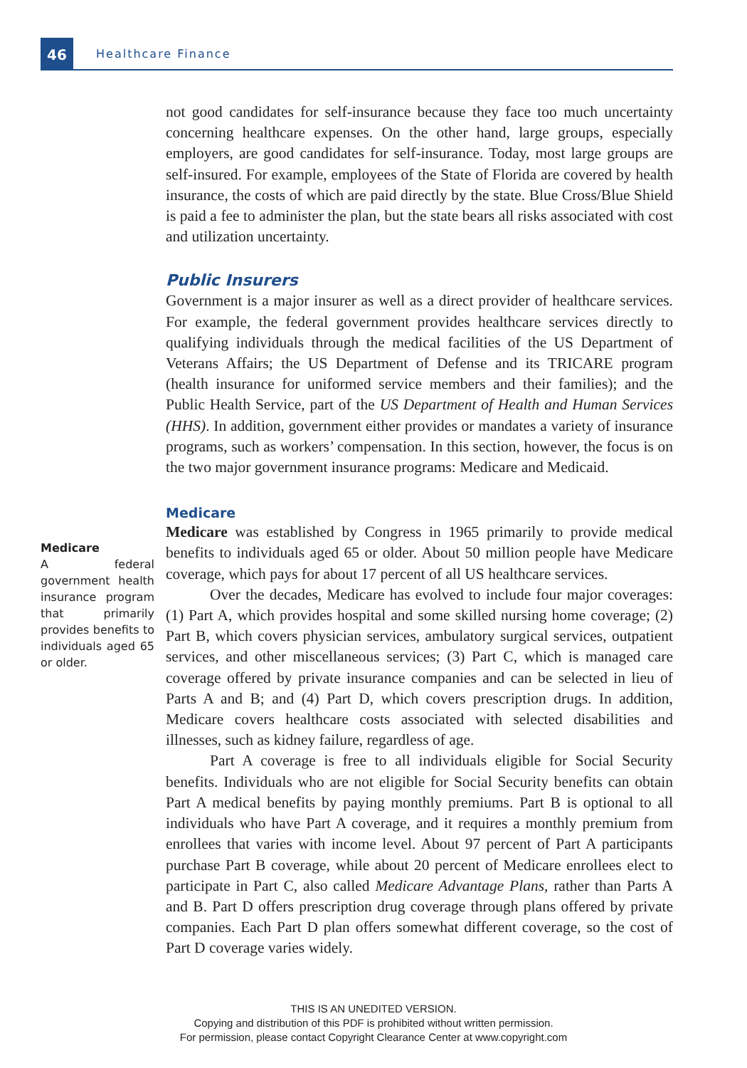46 Healthcare Finance
not good candidates for self-insurance because they face too much uncertainty concerning healthcare expenses. On the other hand, large groups, especially employers, are good candidates for self-insurance. Today, most large groups are self-insured. For example, employees of the State of Florida are covered by health insurance, the costs of which are paid directly by the state. Blue Cross/Blue Shield is paid a fee to administer the plan, but the state bears all risks associated with cost and utilization uncertainty.
Public Insurers
Government is a major insurer as well as a direct provider of healthcare services. For example, the federal government provides healthcare services directly to qualifying individuals through the medical facilities of the US Department of Veterans Affairs; the US Department of Defense and its TRICARE program (health insurance for uniformed service members and their families); and the Public Health Service, part of the US Department of Health and Human Services (HHS). In addition, government either provides or mandates a variety of insurance programs, such as workers’ compensation. In this section, however, the focus is on the two major government insurance programs: Medicare and Medicaid.
Medicare
Medicare
A federal government health insurance program that primarily provides benefits to individuals aged 65 or older.
Medicare was established by Congress in 1965 primarily to provide medical benefits to individuals aged 65 or older. About 50 million people have Medicare coverage, which pays for about 17 percent of all US healthcare services.
Over the decades, Medicare has evolved to include four major coverages: (1) Part A, which provides hospital and some skilled nursing home coverage; (2) Part B, which covers physician services, ambulatory surgical services, outpatient services, and other miscellaneous services; (3) Part C, which is managed care coverage offered by private insurance companies and can be selected in lieu of Parts A and B; and (4) Part D, which covers prescription drugs. In addition, Medicare covers healthcare costs associated with selected disabilities and illnesses, such as kidney failure, regardless of age.
Part A coverage is free to all individuals eligible for Social Security benefits. Individuals who are not eligible for Social Security benefits can obtain Part A medical benefits by paying monthly premiums. Part B is optional to all individuals who have Part A coverage, and it requires a monthly premium from enrollees that varies with income level. About 97 percent of Part A participants purchase Part B coverage, while about 20 percent of Medicare enrollees elect to participate in Part C, also called Medicare Advantage Plans, rather than Parts A and B. Part D offers prescription drug coverage through plans offered by private companies. Each Part D plan offers somewhat different coverage, so the cost of Part D coverage varies widely.
THIS IS AN UNEDITED VERSION.
Copying and distribution of this PDF is prohibited without written permission.
For permission, please contact Copyright Clearance Center at www.copyright.com